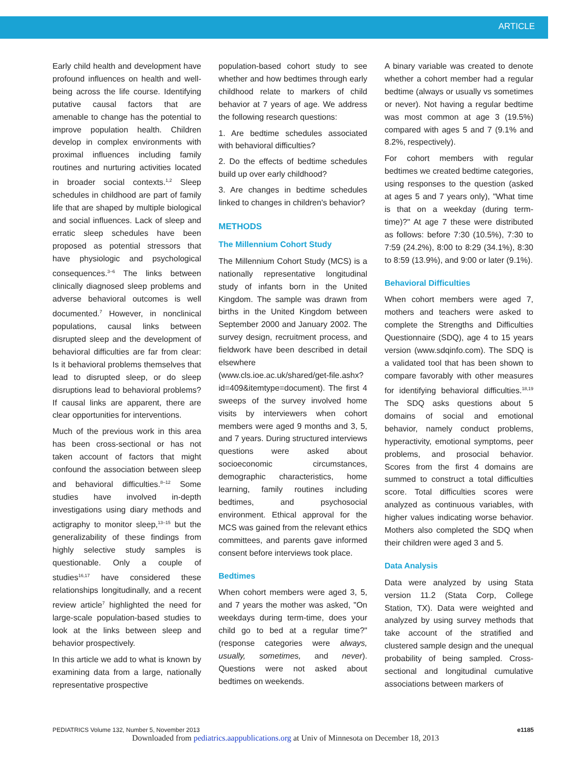ARTICLE
Early child health and development have profound influences on health and well-being across the life course. Identifying putative causal factors that are amenable to change has the potential to improve population health. Children develop in complex environments with proximal influences including family routines and nurturing activities located in broader social contexts.<sup>1,2</sup> Sleep schedules in childhood are part of family life that are shaped by multiple biological and social influences. Lack of sleep and erratic sleep schedules have been proposed as potential stressors that have physiologic and psychological consequences.<sup>3–6</sup> The links between clinically diagnosed sleep problems and adverse behavioral outcomes is well documented.<sup>7</sup> However, in nonclinical populations, causal links between disrupted sleep and the development of behavioral difficulties are far from clear: Is it behavioral problems themselves that lead to disrupted sleep, or do sleep disruptions lead to behavioral problems? If causal links are apparent, there are clear opportunities for interventions.
Much of the previous work in this area has been cross-sectional or has not taken account of factors that might confound the association between sleep and behavioral difficulties.<sup>8–12</sup> Some studies have involved in-depth investigations using diary methods and actigraphy to monitor sleep,<sup>13–15</sup> but the generalizability of these findings from highly selective study samples is questionable. Only a couple of studies<sup>16,17</sup> have considered these relationships longitudinally, and a recent review article<sup>7</sup> highlighted the need for large-scale population-based studies to look at the links between sleep and behavior prospectively.
In this article we add to what is known by examining data from a large, nationally representative prospective
population-based cohort study to see whether and how bedtimes through early childhood relate to markers of child behavior at 7 years of age. We address the following research questions:
1. Are bedtime schedules associated with behavioral difficulties?
2. Do the effects of bedtime schedules build up over early childhood?
3. Are changes in bedtime schedules linked to changes in children's behavior?
METHODS
The Millennium Cohort Study
The Millennium Cohort Study (MCS) is a nationally representative longitudinal study of infants born in the United Kingdom. The sample was drawn from births in the United Kingdom between September 2000 and January 2002. The survey design, recruitment process, and fieldwork have been described in detail elsewhere (www.cls.ioe.ac.uk/shared/get-file.ashx?id=409&itemtype=document). The first 4 sweeps of the survey involved home visits by interviewers when cohort members were aged 9 months and 3, 5, and 7 years. During structured interviews questions were asked about socioeconomic circumstances, demographic characteristics, home learning, family routines including bedtimes, and psychosocial environment. Ethical approval for the MCS was gained from the relevant ethics committees, and parents gave informed consent before interviews took place.
Bedtimes
When cohort members were aged 3, 5, and 7 years the mother was asked, "On weekdays during term-time, does your child go to bed at a regular time?" (response categories were always, usually, sometimes, and never). Questions were not asked about bedtimes on weekends.
A binary variable was created to denote whether a cohort member had a regular bedtime (always or usually vs sometimes or never). Not having a regular bedtime was most common at age 3 (19.5%) compared with ages 5 and 7 (9.1% and 8.2%, respectively).
For cohort members with regular bedtimes we created bedtime categories, using responses to the question (asked at ages 5 and 7 years only), "What time is that on a weekday (during term-time)?" At age 7 these were distributed as follows: before 7:30 (10.5%), 7:30 to 7:59 (24.2%), 8:00 to 8:29 (34.1%), 8:30 to 8:59 (13.9%), and 9:00 or later (9.1%).
Behavioral Difficulties
When cohort members were aged 7, mothers and teachers were asked to complete the Strengths and Difficulties Questionnaire (SDQ), age 4 to 15 years version (www.sdqinfo.com). The SDQ is a validated tool that has been shown to compare favorably with other measures for identifying behavioral difficulties.<sup>18,19</sup> The SDQ asks questions about 5 domains of social and emotional behavior, namely conduct problems, hyperactivity, emotional symptoms, peer problems, and prosocial behavior. Scores from the first 4 domains are summed to construct a total difficulties score. Total difficulties scores were analyzed as continuous variables, with higher values indicating worse behavior. Mothers also completed the SDQ when their children were aged 3 and 5.
Data Analysis
Data were analyzed by using Stata version 11.2 (Stata Corp, College Station, TX). Data were weighted and analyzed by using survey methods that take account of the stratified and clustered sample design and the unequal probability of being sampled. Cross-sectional and longitudinal cumulative associations between markers of
PEDIATRICS Volume 132, Number 5, November 2013 e1185
Downloaded from pediatrics.aappublications.org at Univ of Minnesota on December 18, 2013